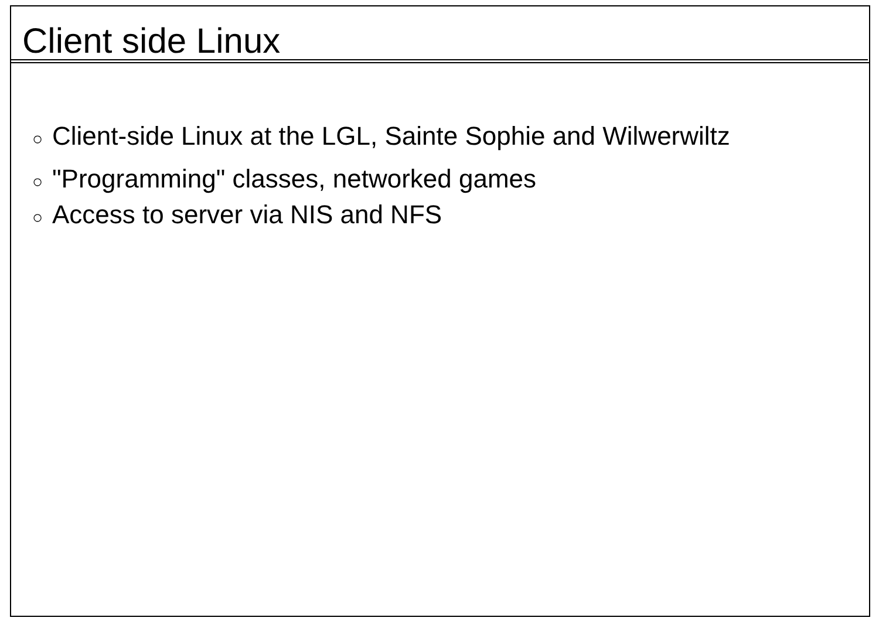Client side Linux
○ Client-side Linux at the LGL, Sainte Sophie and Wilwerwiltz
○ "Programming" classes, networked games
○ Access to server via NIS and NFS